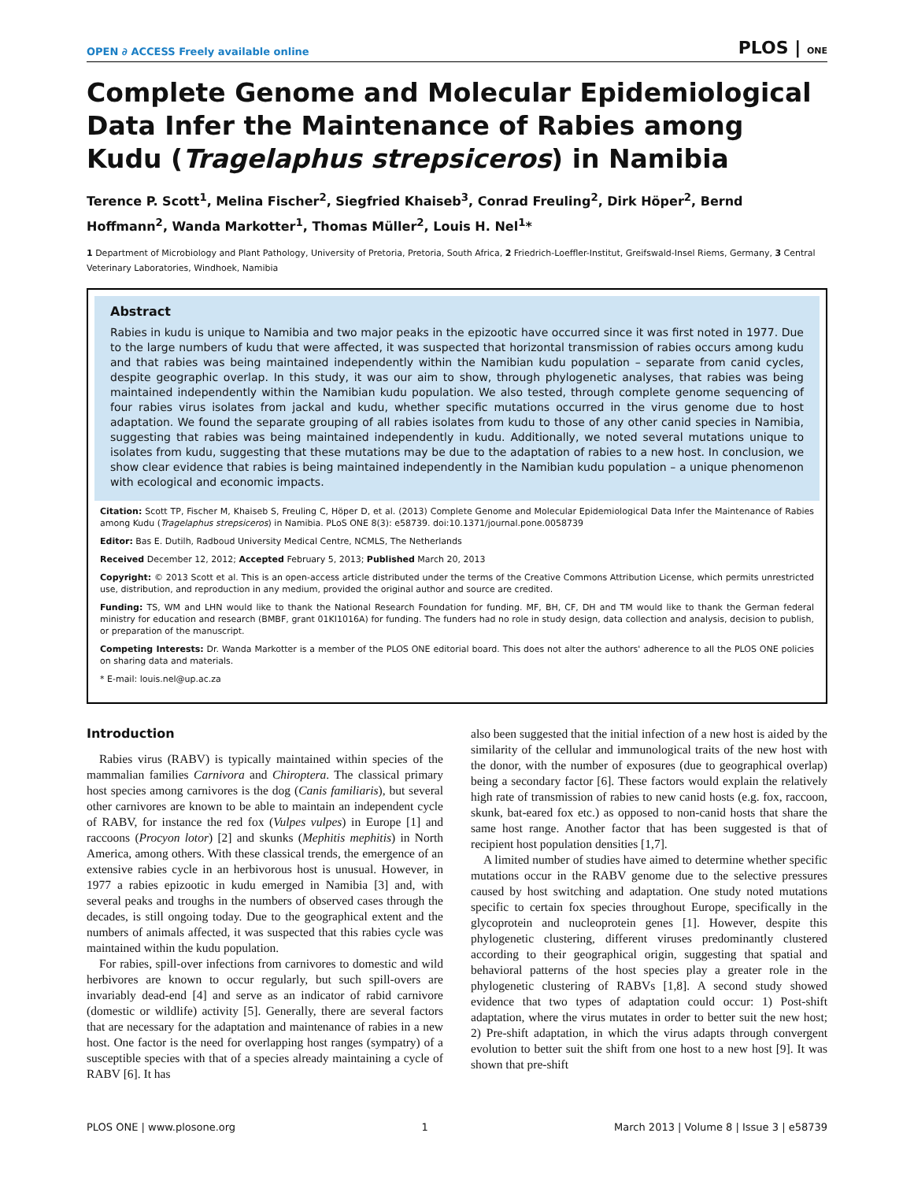OPEN ∂ ACCESS Freely available online PLOS | ONE
Complete Genome and Molecular Epidemiological Data Infer the Maintenance of Rabies among Kudu (Tragelaphus strepsiceros) in Namibia
Terence P. Scott<sup>1</sup>, Melina Fischer<sup>2</sup>, Siegfried Khaiseb<sup>3</sup>, Conrad Freuling<sup>2</sup>, Dirk Höper<sup>2</sup>, Bernd Hoffmann<sup>2</sup>, Wanda Markotter<sup>1</sup>, Thomas Müller<sup>2</sup>, Louis H. Nel<sup>1</sup>*
1 Department of Microbiology and Plant Pathology, University of Pretoria, Pretoria, South Africa, 2 Friedrich-Loeffler-Institut, Greifswald-Insel Riems, Germany, 3 Central Veterinary Laboratories, Windhoek, Namibia
Abstract
Rabies in kudu is unique to Namibia and two major peaks in the epizootic have occurred since it was first noted in 1977. Due to the large numbers of kudu that were affected, it was suspected that horizontal transmission of rabies occurs among kudu and that rabies was being maintained independently within the Namibian kudu population – separate from canid cycles, despite geographic overlap. In this study, it was our aim to show, through phylogenetic analyses, that rabies was being maintained independently within the Namibian kudu population. We also tested, through complete genome sequencing of four rabies virus isolates from jackal and kudu, whether specific mutations occurred in the virus genome due to host adaptation. We found the separate grouping of all rabies isolates from kudu to those of any other canid species in Namibia, suggesting that rabies was being maintained independently in kudu. Additionally, we noted several mutations unique to isolates from kudu, suggesting that these mutations may be due to the adaptation of rabies to a new host. In conclusion, we show clear evidence that rabies is being maintained independently in the Namibian kudu population – a unique phenomenon with ecological and economic impacts.
Citation: Scott TP, Fischer M, Khaiseb S, Freuling C, Höper D, et al. (2013) Complete Genome and Molecular Epidemiological Data Infer the Maintenance of Rabies among Kudu (Tragelaphus strepsiceros) in Namibia. PLoS ONE 8(3): e58739. doi:10.1371/journal.pone.0058739
Editor: Bas E. Dutilh, Radboud University Medical Centre, NCMLS, The Netherlands
Received December 12, 2012; Accepted February 5, 2013; Published March 20, 2013
Copyright: © 2013 Scott et al. This is an open-access article distributed under the terms of the Creative Commons Attribution License, which permits unrestricted use, distribution, and reproduction in any medium, provided the original author and source are credited.
Funding: TS, WM and LHN would like to thank the National Research Foundation for funding. MF, BH, CF, DH and TM would like to thank the German federal ministry for education and research (BMBF, grant 01KI1016A) for funding. The funders had no role in study design, data collection and analysis, decision to publish, or preparation of the manuscript.
Competing Interests: Dr. Wanda Markotter is a member of the PLOS ONE editorial board. This does not alter the authors' adherence to all the PLOS ONE policies on sharing data and materials.
* E-mail: louis.nel@up.ac.za
Introduction
Rabies virus (RABV) is typically maintained within species of the mammalian families Carnivora and Chiroptera. The classical primary host species among carnivores is the dog (Canis familiaris), but several other carnivores are known to be able to maintain an independent cycle of RABV, for instance the red fox (Vulpes vulpes) in Europe [1] and raccoons (Procyon lotor) [2] and skunks (Mephitis mephitis) in North America, among others. With these classical trends, the emergence of an extensive rabies cycle in an herbivorous host is unusual. However, in 1977 a rabies epizootic in kudu emerged in Namibia [3] and, with several peaks and troughs in the numbers of observed cases through the decades, is still ongoing today. Due to the geographical extent and the numbers of animals affected, it was suspected that this rabies cycle was maintained within the kudu population.
For rabies, spill-over infections from carnivores to domestic and wild herbivores are known to occur regularly, but such spill-overs are invariably dead-end [4] and serve as an indicator of rabid carnivore (domestic or wildlife) activity [5]. Generally, there are several factors that are necessary for the adaptation and maintenance of rabies in a new host. One factor is the need for overlapping host ranges (sympatry) of a susceptible species with that of a species already maintaining a cycle of RABV [6]. It has
also been suggested that the initial infection of a new host is aided by the similarity of the cellular and immunological traits of the new host with the donor, with the number of exposures (due to geographical overlap) being a secondary factor [6]. These factors would explain the relatively high rate of transmission of rabies to new canid hosts (e.g. fox, raccoon, skunk, bat-eared fox etc.) as opposed to non-canid hosts that share the same host range. Another factor that has been suggested is that of recipient host population densities [1,7].
A limited number of studies have aimed to determine whether specific mutations occur in the RABV genome due to the selective pressures caused by host switching and adaptation. One study noted mutations specific to certain fox species throughout Europe, specifically in the glycoprotein and nucleoprotein genes [1]. However, despite this phylogenetic clustering, different viruses predominantly clustered according to their geographical origin, suggesting that spatial and behavioral patterns of the host species play a greater role in the phylogenetic clustering of RABVs [1,8]. A second study showed evidence that two types of adaptation could occur: 1) Post-shift adaptation, where the virus mutates in order to better suit the new host; 2) Pre-shift adaptation, in which the virus adapts through convergent evolution to better suit the shift from one host to a new host [9]. It was shown that pre-shift
PLOS ONE | www.plosone.org 1 March 2013 | Volume 8 | Issue 3 | e58739